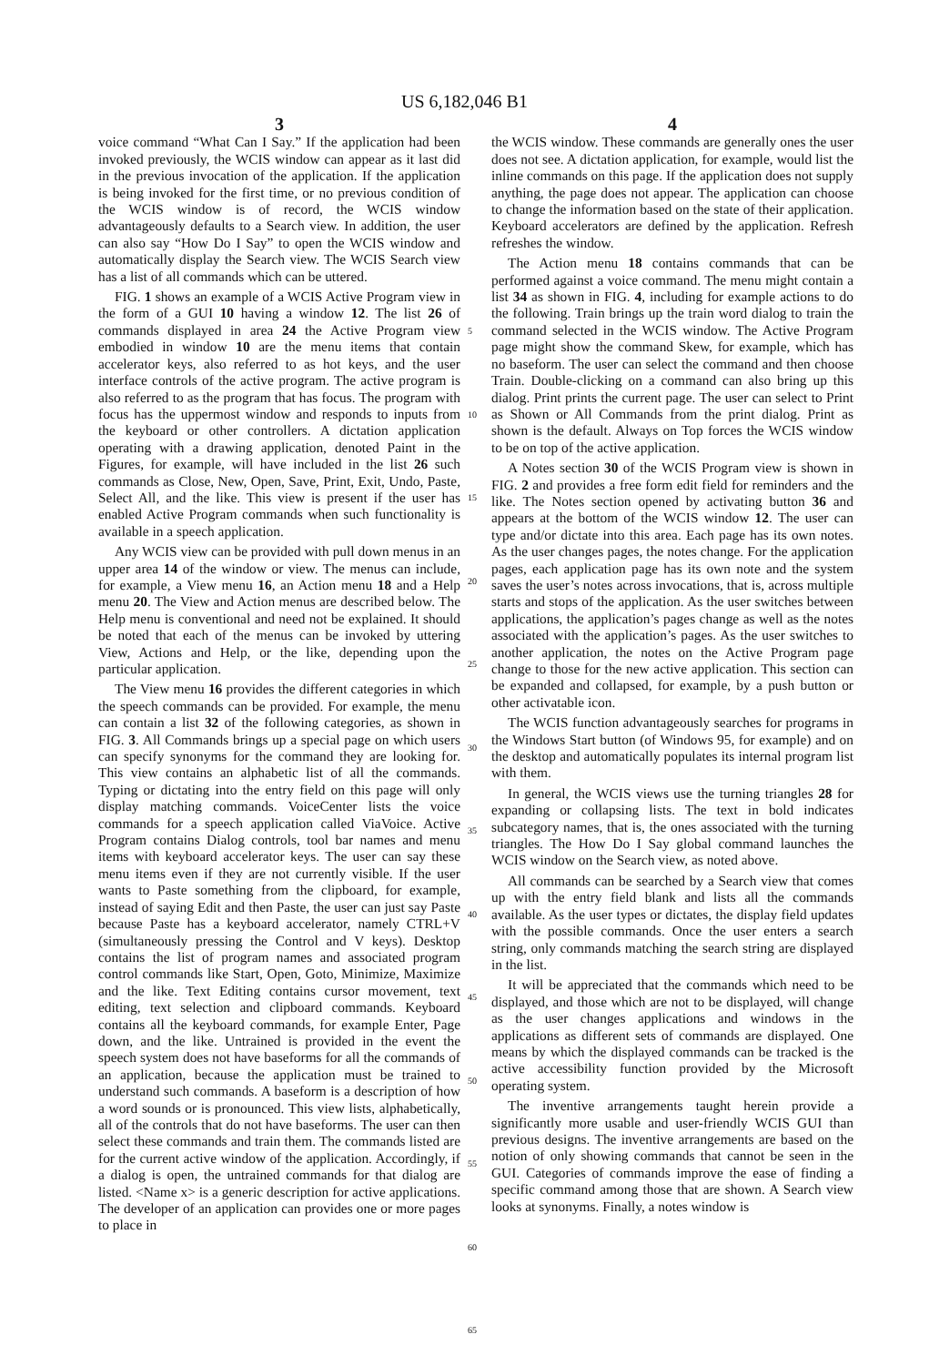US 6,182,046 B1
3
voice command “What Can I Say.” If the application had been invoked previously, the WCIS window can appear as it last did in the previous invocation of the application. If the application is being invoked for the first time, or no previous condition of the WCIS window is of record, the WCIS window advantageously defaults to a Search view. In addition, the user can also say “How Do I Say” to open the WCIS window and automatically display the Search view. The WCIS Search view has a list of all commands which can be uttered.
FIG. 1 shows an example of a WCIS Active Program view in the form of a GUI 10 having a window 12. The list 26 of commands displayed in area 24 the Active Program view embodied in window 10 are the menu items that contain accelerator keys, also referred to as hot keys, and the user interface controls of the active program. The active program is also referred to as the program that has focus. The program with focus has the uppermost window and responds to inputs from the keyboard or other controllers. A dictation application operating with a drawing application, denoted Paint in the Figures, for example, will have included in the list 26 such commands as Close, New, Open, Save, Print, Exit, Undo, Paste, Select All, and the like. This view is present if the user has enabled Active Program commands when such functionality is available in a speech application.
Any WCIS view can be provided with pull down menus in an upper area 14 of the window or view. The menus can include, for example, a View menu 16, an Action menu 18 and a Help menu 20. The View and Action menus are described below. The Help menu is conventional and need not be explained. It should be noted that each of the menus can be invoked by uttering View, Actions and Help, or the like, depending upon the particular application.
The View menu 16 provides the different categories in which the speech commands can be provided. For example, the menu can contain a list 32 of the following categories, as shown in FIG. 3. All Commands brings up a special page on which users can specify synonyms for the command they are looking for. This view contains an alphabetic list of all the commands. Typing or dictating into the entry field on this page will only display matching commands. VoiceCenter lists the voice commands for a speech application called ViaVoice. Active Program contains Dialog controls, tool bar names and menu items with keyboard accelerator keys. The user can say these menu items even if they are not currently visible. If the user wants to Paste something from the clipboard, for example, instead of saying Edit and then Paste, the user can just say Paste because Paste has a keyboard accelerator, namely CTRL+V (simultaneously pressing the Control and V keys). Desktop contains the list of program names and associated program control commands like Start, Open, Goto, Minimize, Maximize and the like. Text Editing contains cursor movement, text editing, text selection and clipboard commands. Keyboard contains all the keyboard commands, for example Enter, Page down, and the like. Untrained is provided in the event the speech system does not have baseforms for all the commands of an application, because the application must be trained to understand such commands. A baseform is a description of how a word sounds or is pronounced. This view lists, alphabetically, all of the controls that do not have baseforms. The user can then select these commands and train them. The commands listed are for the current active window of the application. Accordingly, if a dialog is open, the untrained commands for that dialog are listed. <Name x> is a generic description for active applications. The developer of an application can provides one or more pages to place in
5
10
15
20
25
30
35
40
45
50
55
60
65
4
the WCIS window. These commands are generally ones the user does not see. A dictation application, for example, would list the inline commands on this page. If the application does not supply anything, the page does not appear. The application can choose to change the information based on the state of their application. Keyboard accelerators are defined by the application. Refresh refreshes the window.
The Action menu 18 contains commands that can be performed against a voice command. The menu might contain a list 34 as shown in FIG. 4, including for example actions to do the following. Train brings up the train word dialog to train the command selected in the WCIS window. The Active Program page might show the command Skew, for example, which has no baseform. The user can select the command and then choose Train. Double-clicking on a command can also bring up this dialog. Print prints the current page. The user can select to Print as Shown or All Commands from the print dialog. Print as shown is the default. Always on Top forces the WCIS window to be on top of the active application.
A Notes section 30 of the WCIS Program view is shown in FIG. 2 and provides a free form edit field for reminders and the like. The Notes section opened by activating button 36 and appears at the bottom of the WCIS window 12. The user can type and/or dictate into this area. Each page has its own notes. As the user changes pages, the notes change. For the application pages, each application page has its own note and the system saves the user’s notes across invocations, that is, across multiple starts and stops of the application. As the user switches between applications, the application’s pages change as well as the notes associated with the application’s pages. As the user switches to another application, the notes on the Active Program page change to those for the new active application. This section can be expanded and collapsed, for example, by a push button or other activatable icon.
The WCIS function advantageously searches for programs in the Windows Start button (of Windows 95, for example) and on the desktop and automatically populates its internal program list with them.
In general, the WCIS views use the turning triangles 28 for expanding or collapsing lists. The text in bold indicates subcategory names, that is, the ones associated with the turning triangles. The How Do I Say global command launches the WCIS window on the Search view, as noted above.
All commands can be searched by a Search view that comes up with the entry field blank and lists all the commands available. As the user types or dictates, the display field updates with the possible commands. Once the user enters a search string, only commands matching the search string are displayed in the list.
It will be appreciated that the commands which need to be displayed, and those which are not to be displayed, will change as the user changes applications and windows in the applications as different sets of commands are displayed. One means by which the displayed commands can be tracked is the active accessibility function provided by the Microsoft operating system.
The inventive arrangements taught herein provide a significantly more usable and user-friendly WCIS GUI than previous designs. The inventive arrangements are based on the notion of only showing commands that cannot be seen in the GUI. Categories of commands improve the ease of finding a specific command among those that are shown. A Search view looks at synonyms. Finally, a notes window is